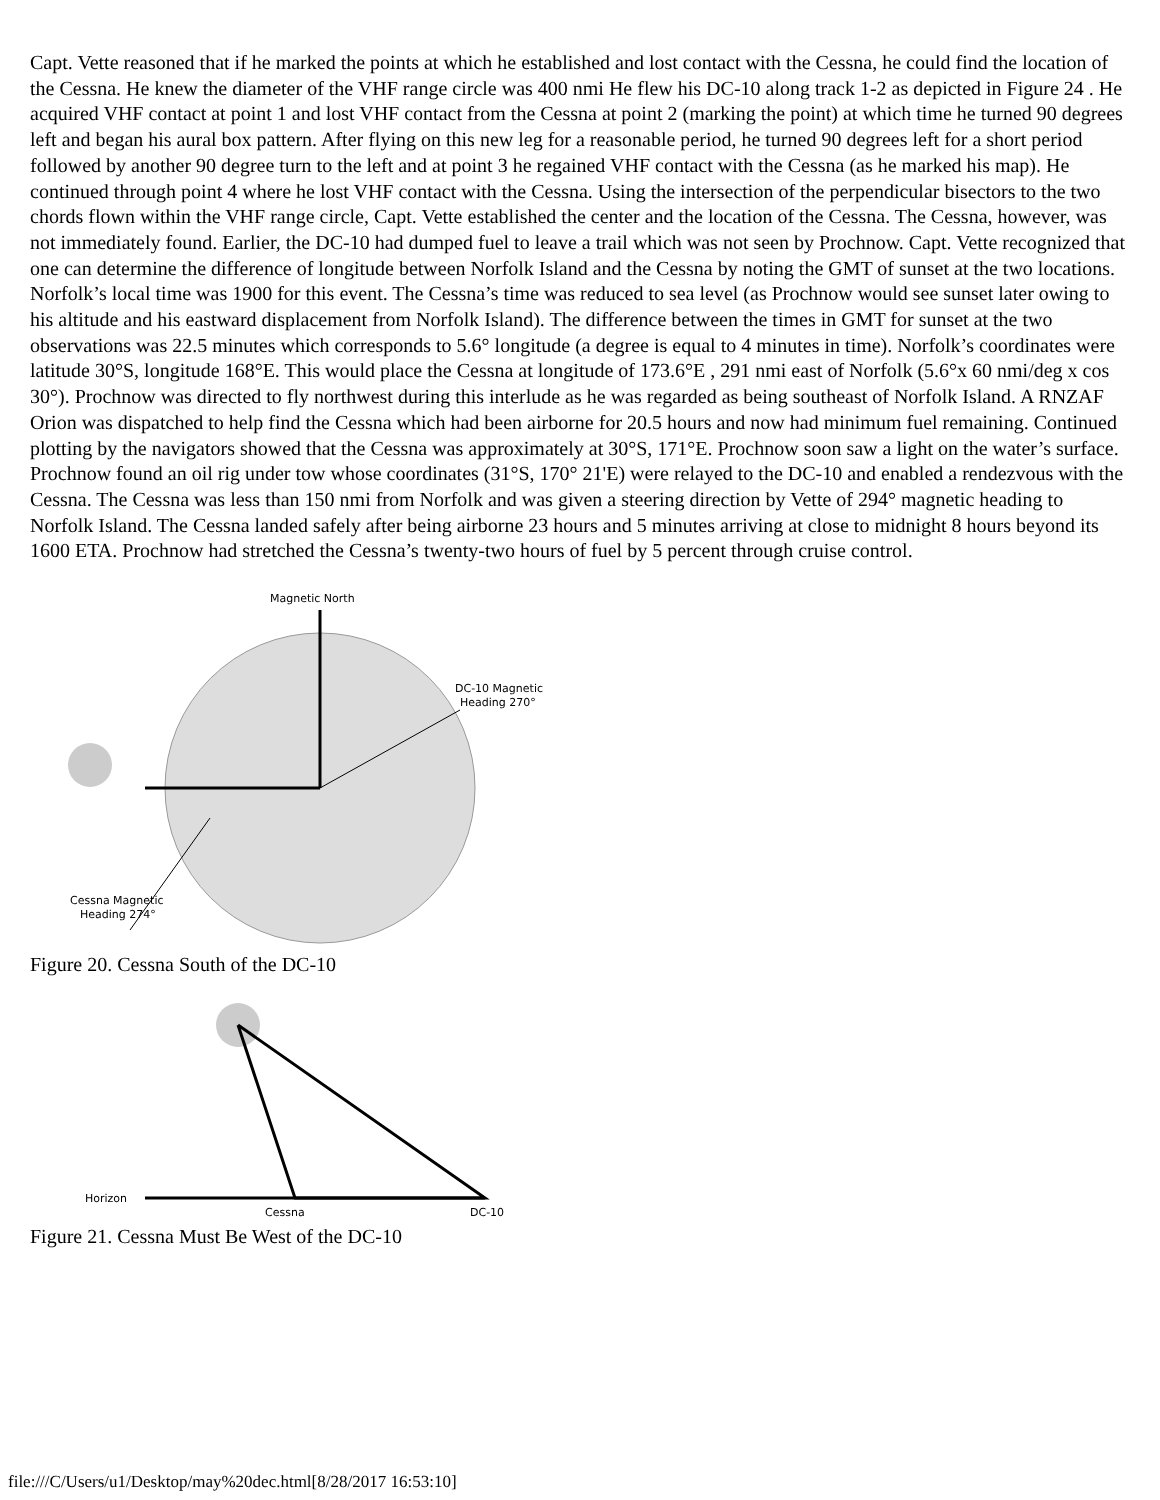Capt. Vette reasoned that if he marked the points at which he established and lost contact with the Cessna, he could find the location of the Cessna. He knew the diameter of the VHF range circle was 400 nmi He flew his DC-10 along track 1-2 as depicted in Figure 24 . He acquired VHF contact at point 1 and lost VHF contact from the Cessna at point 2 (marking the point) at which time he turned 90 degrees left and began his aural box pattern. After flying on this new leg for a reasonable period, he turned 90 degrees left for a short period followed by another 90 degree turn to the left and at point 3 he regained VHF contact with the Cessna (as he marked his map). He continued through point 4 where he lost VHF contact with the Cessna. Using the intersection of the perpendicular bisectors to the two chords flown within the VHF range circle, Capt. Vette established the center and the location of the Cessna. The Cessna, however, was not immediately found. Earlier, the DC-10 had dumped fuel to leave a trail which was not seen by Prochnow. Capt. Vette recognized that one can determine the difference of longitude between Norfolk Island and the Cessna by noting the GMT of sunset at the two locations. Norfolk’s local time was 1900 for this event. The Cessna’s time was reduced to sea level (as Prochnow would see sunset later owing to his altitude and his eastward displacement from Norfolk Island). The difference between the times in GMT for sunset at the two observations was 22.5 minutes which corresponds to 5.6° longitude (a degree is equal to 4 minutes in time). Norfolk’s coordinates were latitude 30°S, longitude 168°E. This would place the Cessna at longitude of 173.6°E , 291 nmi east of Norfolk (5.6°x 60 nmi/deg x cos 30°). Prochnow was directed to fly northwest during this interlude as he was regarded as being southeast of Norfolk Island. A RNZAF Orion was dispatched to help find the Cessna which had been airborne for 20.5 hours and now had minimum fuel remaining. Continued plotting by the navigators showed that the Cessna was approximately at 30°S, 171°E. Prochnow soon saw a light on the water’s surface. Prochnow found an oil rig under tow whose coordinates (31°S, 170° 21'E) were relayed to the DC-10 and enabled a rendezvous with the Cessna. The Cessna was less than 150 nmi from Norfolk and was given a steering direction by Vette of 294° magnetic heading to Norfolk Island. The Cessna landed safely after being airborne 23 hours and 5 minutes arriving at close to midnight 8 hours beyond its 1600 ETA. Prochnow had stretched the Cessna’s twenty-two hours of fuel by 5 percent through cruise control.
Magnetic North
DC-10 Magnetic
Heading 270°
Cessna Magnetic
Heading 274°
Figure 20. Cessna South of the DC-10
Horizon
Cessna
DC-10
Figure 21. Cessna Must Be West of the DC-10
file:///C/Users/u1/Desktop/may%20dec.html[8/28/2017 16:53:10]